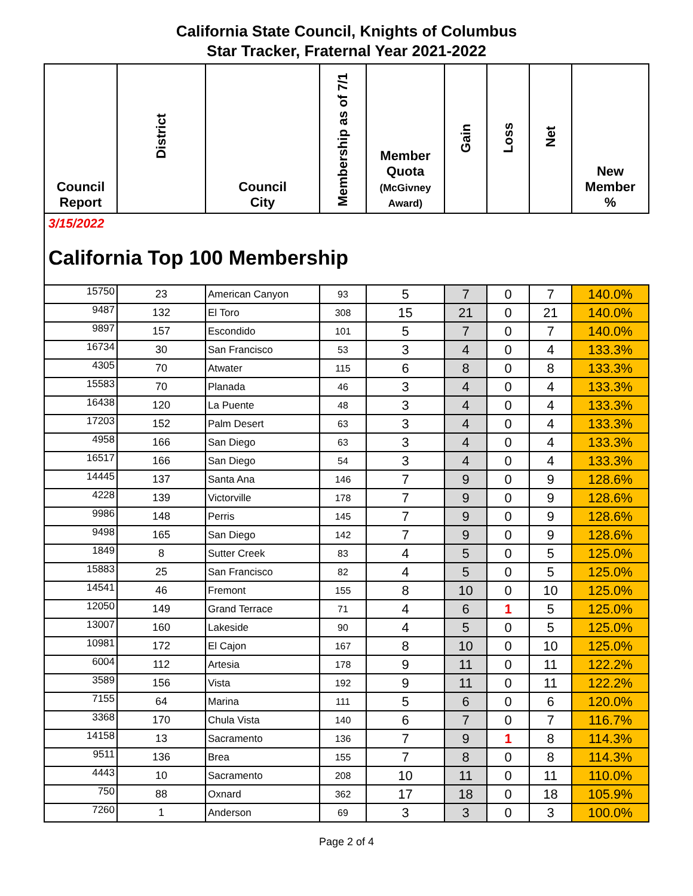California State Council, Knights of Columbus
Star Tracker, Fraternal Year 2021-2022
| Council Report | District | Council City | Membership as of 7/1 | Member Quota (McGivney Award) | Gain | Loss | Net | New Member % |
| --- | --- | --- | --- | --- | --- | --- | --- | --- |
3/15/2022
California Top 100 Membership
| 15750 | 23 | American Canyon | 93 | 5 | 7 | 0 | 7 | 140.0% |
| 9487 | 132 | El Toro | 308 | 15 | 21 | 0 | 21 | 140.0% |
| 9897 | 157 | Escondido | 101 | 5 | 7 | 0 | 7 | 140.0% |
| 16734 | 30 | San Francisco | 53 | 3 | 4 | 0 | 4 | 133.3% |
| 4305 | 70 | Atwater | 115 | 6 | 8 | 0 | 8 | 133.3% |
| 15583 | 70 | Planada | 46 | 3 | 4 | 0 | 4 | 133.3% |
| 16438 | 120 | La Puente | 48 | 3 | 4 | 0 | 4 | 133.3% |
| 17203 | 152 | Palm Desert | 63 | 3 | 4 | 0 | 4 | 133.3% |
| 4958 | 166 | San Diego | 63 | 3 | 4 | 0 | 4 | 133.3% |
| 16517 | 166 | San Diego | 54 | 3 | 4 | 0 | 4 | 133.3% |
| 14445 | 137 | Santa Ana | 146 | 7 | 9 | 0 | 9 | 128.6% |
| 4228 | 139 | Victorville | 178 | 7 | 9 | 0 | 9 | 128.6% |
| 9986 | 148 | Perris | 145 | 7 | 9 | 0 | 9 | 128.6% |
| 9498 | 165 | San Diego | 142 | 7 | 9 | 0 | 9 | 128.6% |
| 1849 | 8 | Sutter Creek | 83 | 4 | 5 | 0 | 5 | 125.0% |
| 15883 | 25 | San Francisco | 82 | 4 | 5 | 0 | 5 | 125.0% |
| 14541 | 46 | Fremont | 155 | 8 | 10 | 0 | 10 | 125.0% |
| 12050 | 149 | Grand Terrace | 71 | 4 | 6 | 1 | 5 | 125.0% |
| 13007 | 160 | Lakeside | 90 | 4 | 5 | 0 | 5 | 125.0% |
| 10981 | 172 | El Cajon | 167 | 8 | 10 | 0 | 10 | 125.0% |
| 6004 | 112 | Artesia | 178 | 9 | 11 | 0 | 11 | 122.2% |
| 3589 | 156 | Vista | 192 | 9 | 11 | 0 | 11 | 122.2% |
| 7155 | 64 | Marina | 111 | 5 | 6 | 0 | 6 | 120.0% |
| 3368 | 170 | Chula Vista | 140 | 6 | 7 | 0 | 7 | 116.7% |
| 14158 | 13 | Sacramento | 136 | 7 | 9 | 1 | 8 | 114.3% |
| 9511 | 136 | Brea | 155 | 7 | 8 | 0 | 8 | 114.3% |
| 4443 | 10 | Sacramento | 208 | 10 | 11 | 0 | 11 | 110.0% |
| 750 | 88 | Oxnard | 362 | 17 | 18 | 0 | 18 | 105.9% |
| 7260 | 1 | Anderson | 69 | 3 | 3 | 0 | 3 | 100.0% |
Page 2 of 4